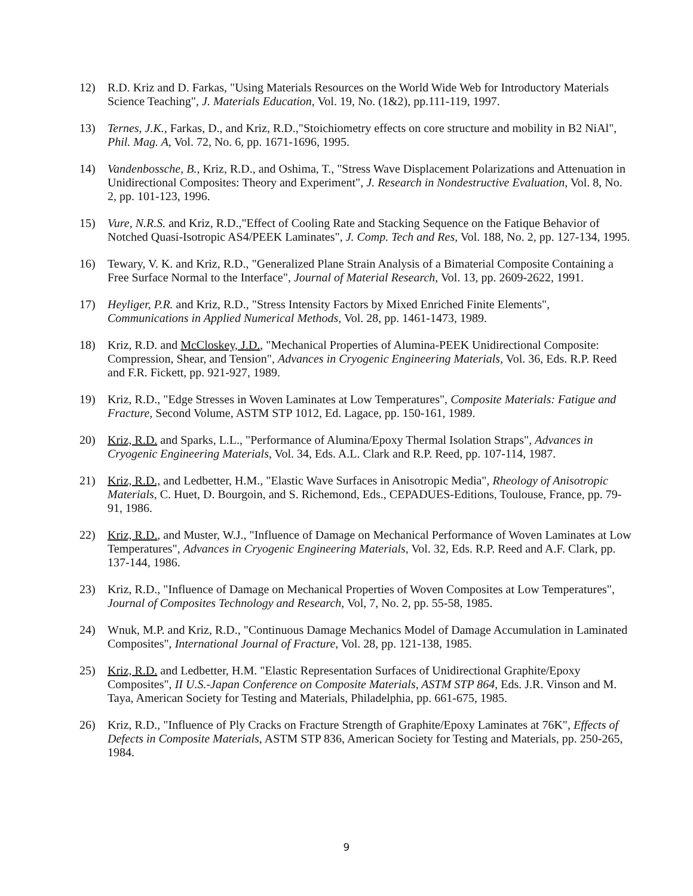12) R.D. Kriz and D. Farkas, "Using Materials Resources on the World Wide Web for Introductory Materials Science Teaching", J. Materials Education, Vol. 19, No. (1&2), pp.111-119, 1997.
13) Ternes, J.K., Farkas, D., and Kriz, R.D.,"Stoichiometry effects on core structure and mobility in B2 NiAl", Phil. Mag. A, Vol. 72, No. 6, pp. 1671-1696, 1995.
14) Vandenbossche, B., Kriz, R.D., and Oshima, T., "Stress Wave Displacement Polarizations and Attenuation in Unidirectional Composites: Theory and Experiment", J. Research in Nondestructive Evaluation, Vol. 8, No. 2, pp. 101-123, 1996.
15) Vure, N.R.S. and Kriz, R.D.,"Effect of Cooling Rate and Stacking Sequence on the Fatique Behavior of Notched Quasi-Isotropic AS4/PEEK Laminates", J. Comp. Tech and Res, Vol. 188, No. 2, pp. 127-134, 1995.
16) Tewary, V. K. and Kriz, R.D., "Generalized Plane Strain Analysis of a Bimaterial Composite Containing a Free Surface Normal to the Interface", Journal of Material Research, Vol. 13, pp. 2609-2622, 1991.
17) Heyliger, P.R. and Kriz, R.D., "Stress Intensity Factors by Mixed Enriched Finite Elements", Communications in Applied Numerical Methods, Vol. 28, pp. 1461-1473, 1989.
18) Kriz, R.D. and McCloskey, J.D., "Mechanical Properties of Alumina-PEEK Unidirectional Composite: Compression, Shear, and Tension", Advances in Cryogenic Engineering Materials, Vol. 36, Eds. R.P. Reed and F.R. Fickett, pp. 921-927, 1989.
19) Kriz, R.D., "Edge Stresses in Woven Laminates at Low Temperatures", Composite Materials: Fatigue and Fracture, Second Volume, ASTM STP 1012, Ed. Lagace, pp. 150-161, 1989.
20) Kriz, R.D. and Sparks, L.L., "Performance of Alumina/Epoxy Thermal Isolation Straps", Advances in Cryogenic Engineering Materials, Vol. 34, Eds. A.L. Clark and R.P. Reed, pp. 107-114, 1987.
21) Kriz, R.D., and Ledbetter, H.M., "Elastic Wave Surfaces in Anisotropic Media", Rheology of Anisotropic Materials, C. Huet, D. Bourgoin, and S. Richemond, Eds., CEPADUES-Editions, Toulouse, France, pp. 79-91, 1986.
22) Kriz, R.D., and Muster, W.J., "Influence of Damage on Mechanical Performance of Woven Laminates at Low Temperatures", Advances in Cryogenic Engineering Materials, Vol. 32, Eds. R.P. Reed and A.F. Clark, pp. 137-144, 1986.
23) Kriz, R.D., "Influence of Damage on Mechanical Properties of Woven Composites at Low Temperatures", Journal of Composites Technology and Research, Vol, 7, No. 2, pp. 55-58, 1985.
24) Wnuk, M.P. and Kriz, R.D., "Continuous Damage Mechanics Model of Damage Accumulation in Laminated Composites", International Journal of Fracture, Vol. 28, pp. 121-138, 1985.
25) Kriz, R.D. and Ledbetter, H.M. "Elastic Representation Surfaces of Unidirectional Graphite/Epoxy Composites", II U.S.-Japan Conference on Composite Materials, ASTM STP 864, Eds. J.R. Vinson and M. Taya, American Society for Testing and Materials, Philadelphia, pp. 661-675, 1985.
26) Kriz, R.D., "Influence of Ply Cracks on Fracture Strength of Graphite/Epoxy Laminates at 76K", Effects of Defects in Composite Materials, ASTM STP 836, American Society for Testing and Materials, pp. 250-265, 1984.
9